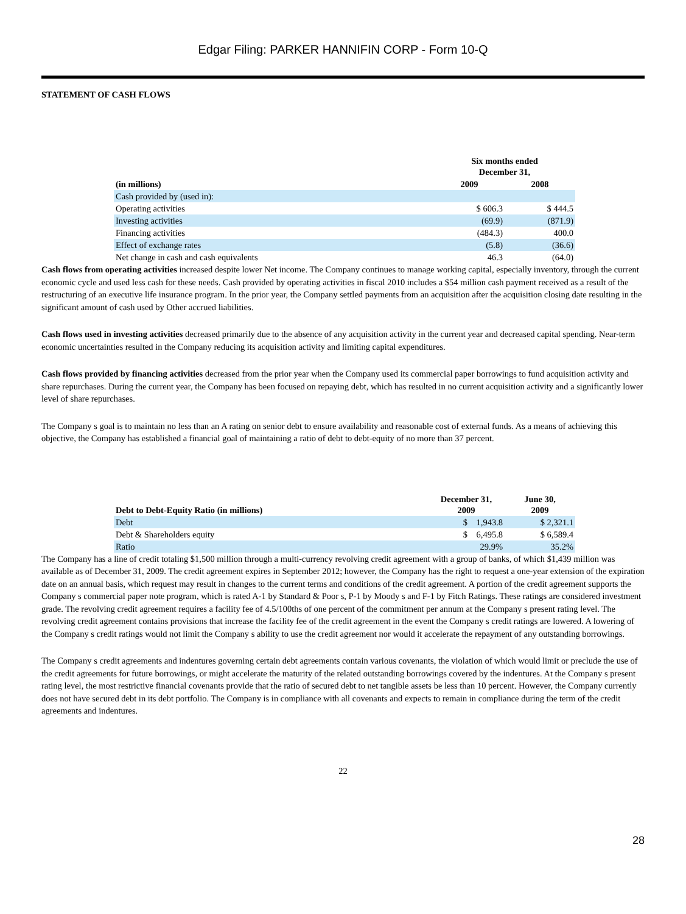Edgar Filing: PARKER HANNIFIN CORP - Form 10-Q
STATEMENT OF CASH FLOWS
| | Six months ended December 31, | |
| --- | --- | --- |
| (in millions) | 2009 | 2008 |
| Cash provided by (used in): | | |
| Operating activities | $ 606.3 | $ 444.5 |
| Investing activities | (69.9) | (871.9) |
| Financing activities | (484.3) | 400.0 |
| Effect of exchange rates | (5.8) | (36.6) |
| Net change in cash and cash equivalents | 46.3 | (64.0) |
Cash flows from operating activities increased despite lower Net income. The Company continues to manage working capital, especially inventory, through the current economic cycle and used less cash for these needs. Cash provided by operating activities in fiscal 2010 includes a $54 million cash payment received as a result of the restructuring of an executive life insurance program. In the prior year, the Company settled payments from an acquisition after the acquisition closing date resulting in the significant amount of cash used by Other accrued liabilities.
Cash flows used in investing activities decreased primarily due to the absence of any acquisition activity in the current year and decreased capital spending. Near-term economic uncertainties resulted in the Company reducing its acquisition activity and limiting capital expenditures.
Cash flows provided by financing activities decreased from the prior year when the Company used its commercial paper borrowings to fund acquisition activity and share repurchases. During the current year, the Company has been focused on repaying debt, which has resulted in no current acquisition activity and a significantly lower level of share repurchases.
The Company s goal is to maintain no less than an A rating on senior debt to ensure availability and reasonable cost of external funds. As a means of achieving this objective, the Company has established a financial goal of maintaining a ratio of debt to debt-equity of no more than 37 percent.
| Debt to Debt-Equity Ratio (in millions) | December 31, 2009 | June 30, 2009 |
| --- | --- | --- |
| Debt | $ 1,943.8 | $ 2,321.1 |
| Debt & Shareholders equity | $ 6,495.8 | $ 6,589.4 |
| Ratio | 29.9% | 35.2% |
The Company has a line of credit totaling $1,500 million through a multi-currency revolving credit agreement with a group of banks, of which $1,439 million was available as of December 31, 2009. The credit agreement expires in September 2012; however, the Company has the right to request a one-year extension of the expiration date on an annual basis, which request may result in changes to the current terms and conditions of the credit agreement. A portion of the credit agreement supports the Company s commercial paper note program, which is rated A-1 by Standard & Poor s, P-1 by Moody s and F-1 by Fitch Ratings. These ratings are considered investment grade. The revolving credit agreement requires a facility fee of 4.5/100ths of one percent of the commitment per annum at the Company s present rating level. The revolving credit agreement contains provisions that increase the facility fee of the credit agreement in the event the Company s credit ratings are lowered. A lowering of the Company s credit ratings would not limit the Company s ability to use the credit agreement nor would it accelerate the repayment of any outstanding borrowings.
The Company s credit agreements and indentures governing certain debt agreements contain various covenants, the violation of which would limit or preclude the use of the credit agreements for future borrowings, or might accelerate the maturity of the related outstanding borrowings covered by the indentures. At the Company s present rating level, the most restrictive financial covenants provide that the ratio of secured debt to net tangible assets be less than 10 percent. However, the Company currently does not have secured debt in its debt portfolio. The Company is in compliance with all covenants and expects to remain in compliance during the term of the credit agreements and indentures.
22
28